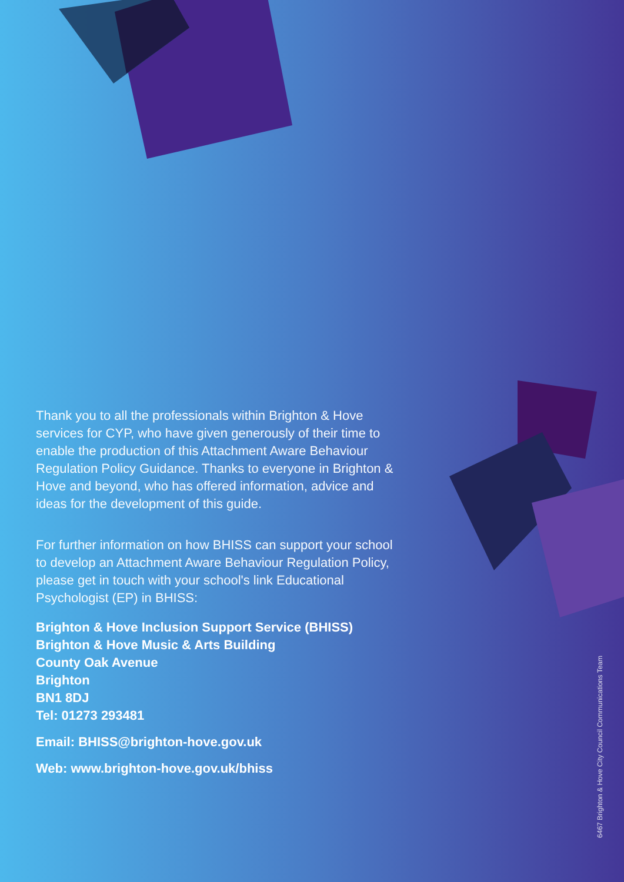Thank you to all the professionals within Brighton & Hove services for CYP, who have given generously of their time to enable the production of this Attachment Aware Behaviour Regulation Policy Guidance. Thanks to everyone in Brighton & Hove and beyond, who has offered information, advice and ideas for the development of this guide.
For further information on how BHISS can support your school to develop an Attachment Aware Behaviour Regulation Policy, please get in touch with your school's link Educational Psychologist (EP) in BHISS:
Brighton & Hove Inclusion Support Service (BHISS)
Brighton & Hove Music & Arts Building
County Oak Avenue
Brighton
BN1 8DJ
Tel: 01273 293481
Email: BHISS@brighton-hove.gov.uk
Web: www.brighton-hove.gov.uk/bhiss
6467 Brighton & Hove City Council Communications Team